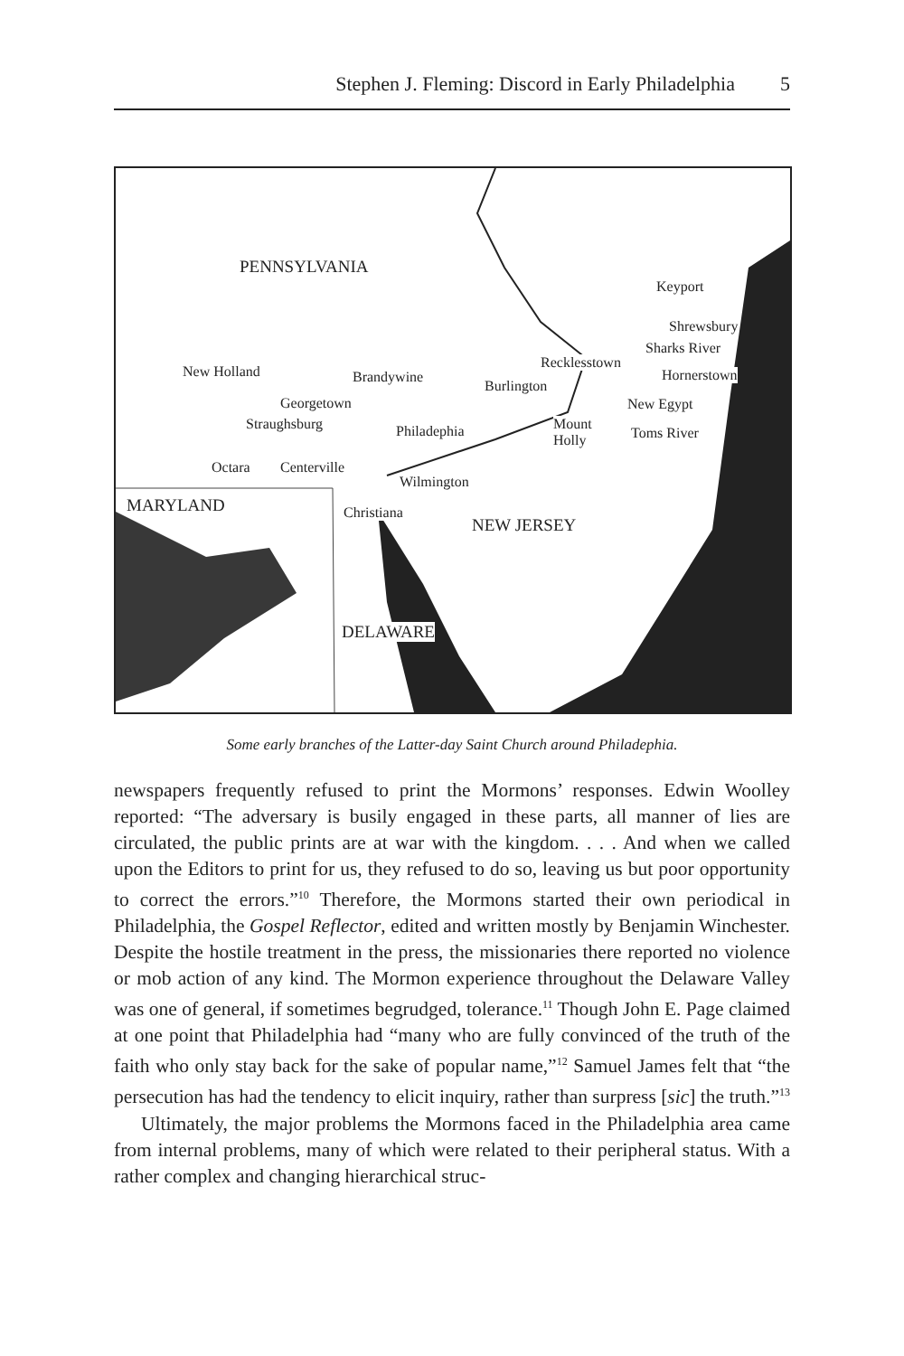Stephen J. Fleming: Discord in Early Philadelphia 5
PENNSYLVANIA
Keyport
Shrewsbury
Sharks River
Recklesstown
Hornerstown New Holland Brandywine
Burlington
Georgetown New Egypt
Straughsburg Mount
Holly
Philadephia Toms River
Octara Centerville
Wilmington
MARYLAND Christiana
NEW JERSEY
DELAWARE
Some early branches of the Latter-day Saint Church around Philadephia.
newspapers frequently refused to print the Mormons’ responses. Edwin Woolley reported: “The adversary is busily engaged in these parts, all manner of lies are circulated, the public prints are at war with the kingdom. . . . And when we called upon the Editors to print for us, they refused to do so, leaving us but poor opportunity to correct the errors.”<sup>10</sup> Therefore, the Mormons started their own periodical in Philadelphia, the Gospel Reflector, edited and written mostly by Benjamin Winchester. Despite the hostile treatment in the press, the missionaries there reported no violence or mob action of any kind. The Mormon experience throughout the Delaware Valley was one of general, if sometimes begrudged, tolerance.<sup>11</sup> Though John E. Page claimed at one point that Philadelphia had “many who are fully convinced of the truth of the faith who only stay back for the sake of popular name,”<sup>12</sup> Samuel James felt that “the persecution has had the tendency to elicit inquiry, rather than surpress [sic] the truth.”<sup>13</sup>
Ultimately, the major problems the Mormons faced in the Philadelphia area came from internal problems, many of which were related to their peripheral status. With a rather complex and changing hierarchical struc-